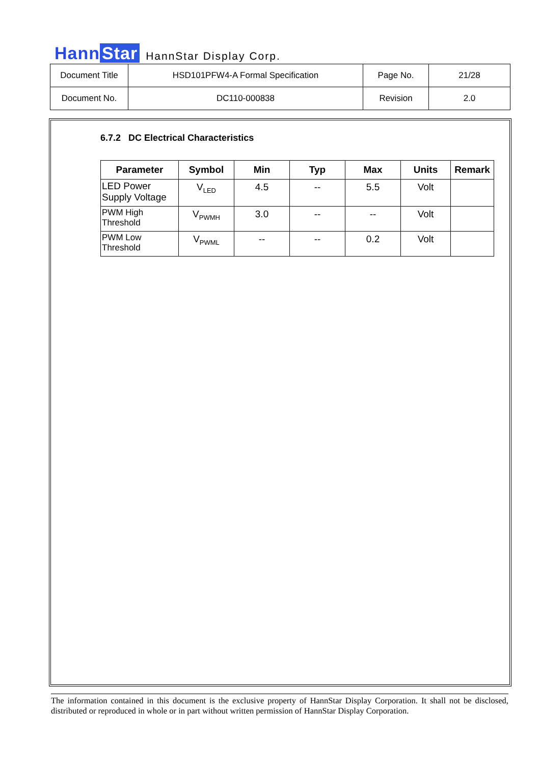Hann Star
HannStar Display Corp.
| Document Title | HSD101PFW4-A Formal Specification | Page No. | 21/28 |
| Document No. | DC110-000838 | Revision | 2.0 |
6.7.2 DC Electrical Characteristics
| Parameter | Symbol | Min | Typ | Max | Units | Remark |
| --- | --- | --- | --- | --- | --- | --- |
| LED Power Supply Voltage | V<sub>LED</sub> | 4.5 | -- | 5.5 | Volt | |
| PWM High Threshold | V<sub>PWMH</sub> | 3.0 | -- | -- | Volt | |
| PWM Low Threshold | V<sub>PWML</sub> | -- | -- | 0.2 | Volt | |
The information contained in this document is the exclusive property of HannStar Display Corporation. It shall not be disclosed, distributed or reproduced in whole or in part without written permission of HannStar Display Corporation.